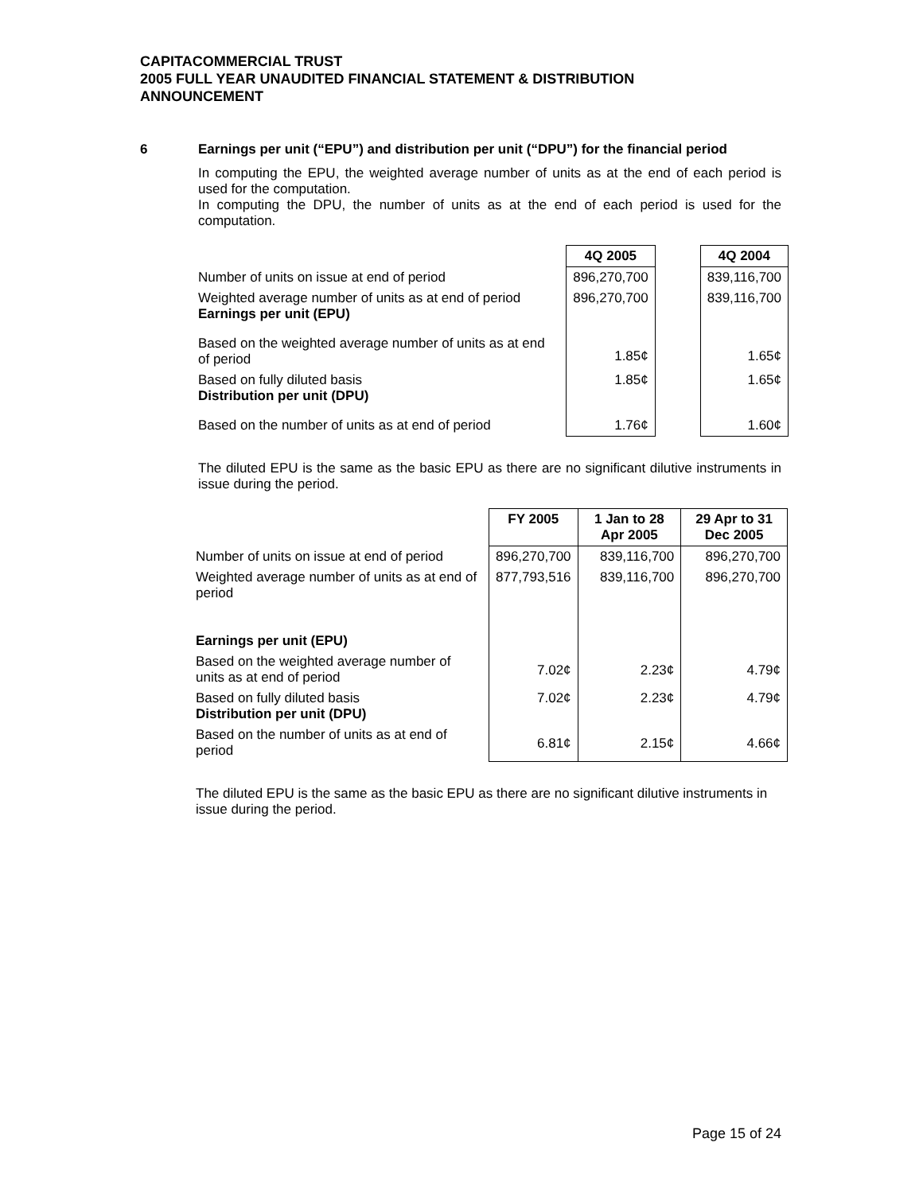CAPITACOMMERCIAL TRUST
2005 FULL YEAR UNAUDITED FINANCIAL STATEMENT & DISTRIBUTION
ANNOUNCEMENT
6 Earnings per unit (“EPU”) and distribution per unit (“DPU”) for the financial period
In computing the EPU, the weighted average number of units as at the end of each period is used for the computation.
In computing the DPU, the number of units as at the end of each period is used for the computation.
| | 4Q 2005 | | 4Q 2004 |
| --- | --- | --- | --- |
| Number of units on issue at end of period | 896,270,700 | | 839,116,700 |
| Weighted average number of units as at end of period Earnings per unit (EPU) | 896,270,700 | | 839,116,700 |
| Based on the weighted average number of units as at end of period | 1.85¢ | | 1.65¢ |
| Based on fully diluted basis Distribution per unit (DPU) | 1.85¢ | | 1.65¢ |
| Based on the number of units as at end of period | 1.76¢ | | 1.60¢ |
The diluted EPU is the same as the basic EPU as there are no significant dilutive instruments in issue during the period.
| | FY 2005 | 1 Jan to 28 Apr 2005 | 29 Apr to 31 Dec 2005 |
| --- | --- | --- | --- |
| Number of units on issue at end of period | 896,270,700 | 839,116,700 | 896,270,700 |
| Weighted average number of units as at end of period Earnings per unit (EPU) | 877,793,516 | 839,116,700 | 896,270,700 |
| Based on the weighted average number of units as at end of period | 7.02¢ | 2.23¢ | 4.79¢ |
| Based on fully diluted basis Distribution per unit (DPU) | 7.02¢ | 2.23¢ | 4.79¢ |
| Based on the number of units as at end of period | 6.81¢ | 2.15¢ | 4.66¢ |
The diluted EPU is the same as the basic EPU as there are no significant dilutive instruments in issue during the period.
Page 15 of 24